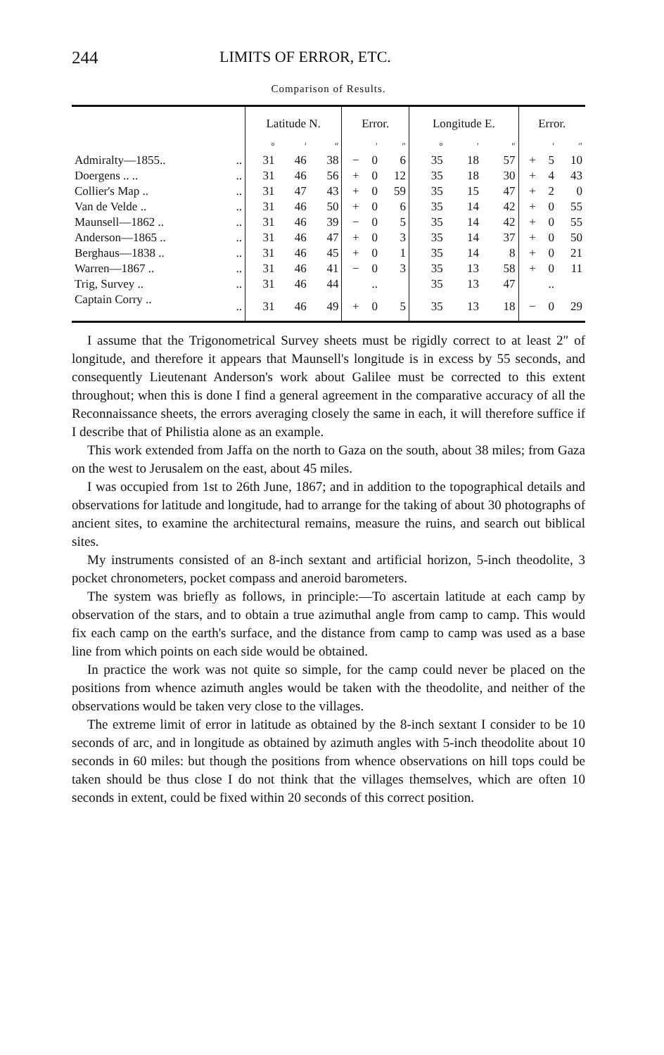244 LIMITS OF ERROR, ETC.
Comparison of Results.
| | | Latitude N. | | | Error. | | | Longitude E. | | | Error. | | |
| --- | --- | --- | --- | --- | --- | --- | --- | --- | --- | --- | --- | --- | --- |
| | | ° | ′ | ″ | | ′ | ″ | ° | ′ | ″ | | ′ | ″ |
| Admiralty—1855.. | .. | 31 | 46 | 38 | − | 0 | 6 | 35 | 18 | 57 | + | 5 | 10 |
| Doergens .. .. | .. | 31 | 46 | 56 | + | 0 | 12 | 35 | 18 | 30 | + | 4 | 43 |
| Collier's Map .. | .. | 31 | 47 | 43 | + | 0 | 59 | 35 | 15 | 47 | + | 2 | 0 |
| Van de Velde .. | .. | 31 | 46 | 50 | + | 0 | 6 | 35 | 14 | 42 | + | 0 | 55 |
| Maunsell—1862 .. | .. | 31 | 46 | 39 | − | 0 | 5 | 35 | 14 | 42 | + | 0 | 55 |
| Anderson—1865 .. | .. | 31 | 46 | 47 | + | 0 | 3 | 35 | 14 | 37 | + | 0 | 50 |
| Berghaus—1838 .. | .. | 31 | 46 | 45 | + | 0 | 1 | 35 | 14 | 8 | + | 0 | 21 |
| Warren—1867 .. | .. | 31 | 46 | 41 | − | 0 | 3 | 35 | 13 | 58 | + | 0 | 11 |
| Trig, Survey .. | .. | 31 | 46 | 44 | | .. | | 35 | 13 | 47 | | .. | |
| Captain Corry .. | .. | 31 | 46 | 49 | + | 0 | 5 | 35 | 13 | 18 | − | 0 | 29 |
I assume that the Trigonometrical Survey sheets must be rigidly correct to at least 2″ of longitude, and therefore it appears that Maunsell's longitude is in excess by 55 seconds, and consequently Lieutenant Anderson's work about Galilee must be corrected to this extent throughout; when this is done I find a general agreement in the comparative accuracy of all the Reconnaissance sheets, the errors averaging closely the same in each, it will therefore suffice if I describe that of Philistia alone as an example.
This work extended from Jaffa on the north to Gaza on the south, about 38 miles; from Gaza on the west to Jerusalem on the east, about 45 miles.
I was occupied from 1st to 26th June, 1867; and in addition to the topographical details and observations for latitude and longitude, had to arrange for the taking of about 30 photographs of ancient sites, to examine the architectural remains, measure the ruins, and search out biblical sites.
My instruments consisted of an 8-inch sextant and artificial horizon, 5-inch theodolite, 3 pocket chronometers, pocket compass and aneroid barometers.
The system was briefly as follows, in principle:—To ascertain latitude at each camp by observation of the stars, and to obtain a true azimuthal angle from camp to camp. This would fix each camp on the earth's surface, and the distance from camp to camp was used as a base line from which points on each side would be obtained.
In practice the work was not quite so simple, for the camp could never be placed on the positions from whence azimuth angles would be taken with the theodolite, and neither of the observations would be taken very close to the villages.
The extreme limit of error in latitude as obtained by the 8-inch sextant I consider to be 10 seconds of arc, and in longitude as obtained by azimuth angles with 5-inch theodolite about 10 seconds in 60 miles: but though the positions from whence observations on hill tops could be taken should be thus close I do not think that the villages themselves, which are often 10 seconds in extent, could be fixed within 20 seconds of this correct position.